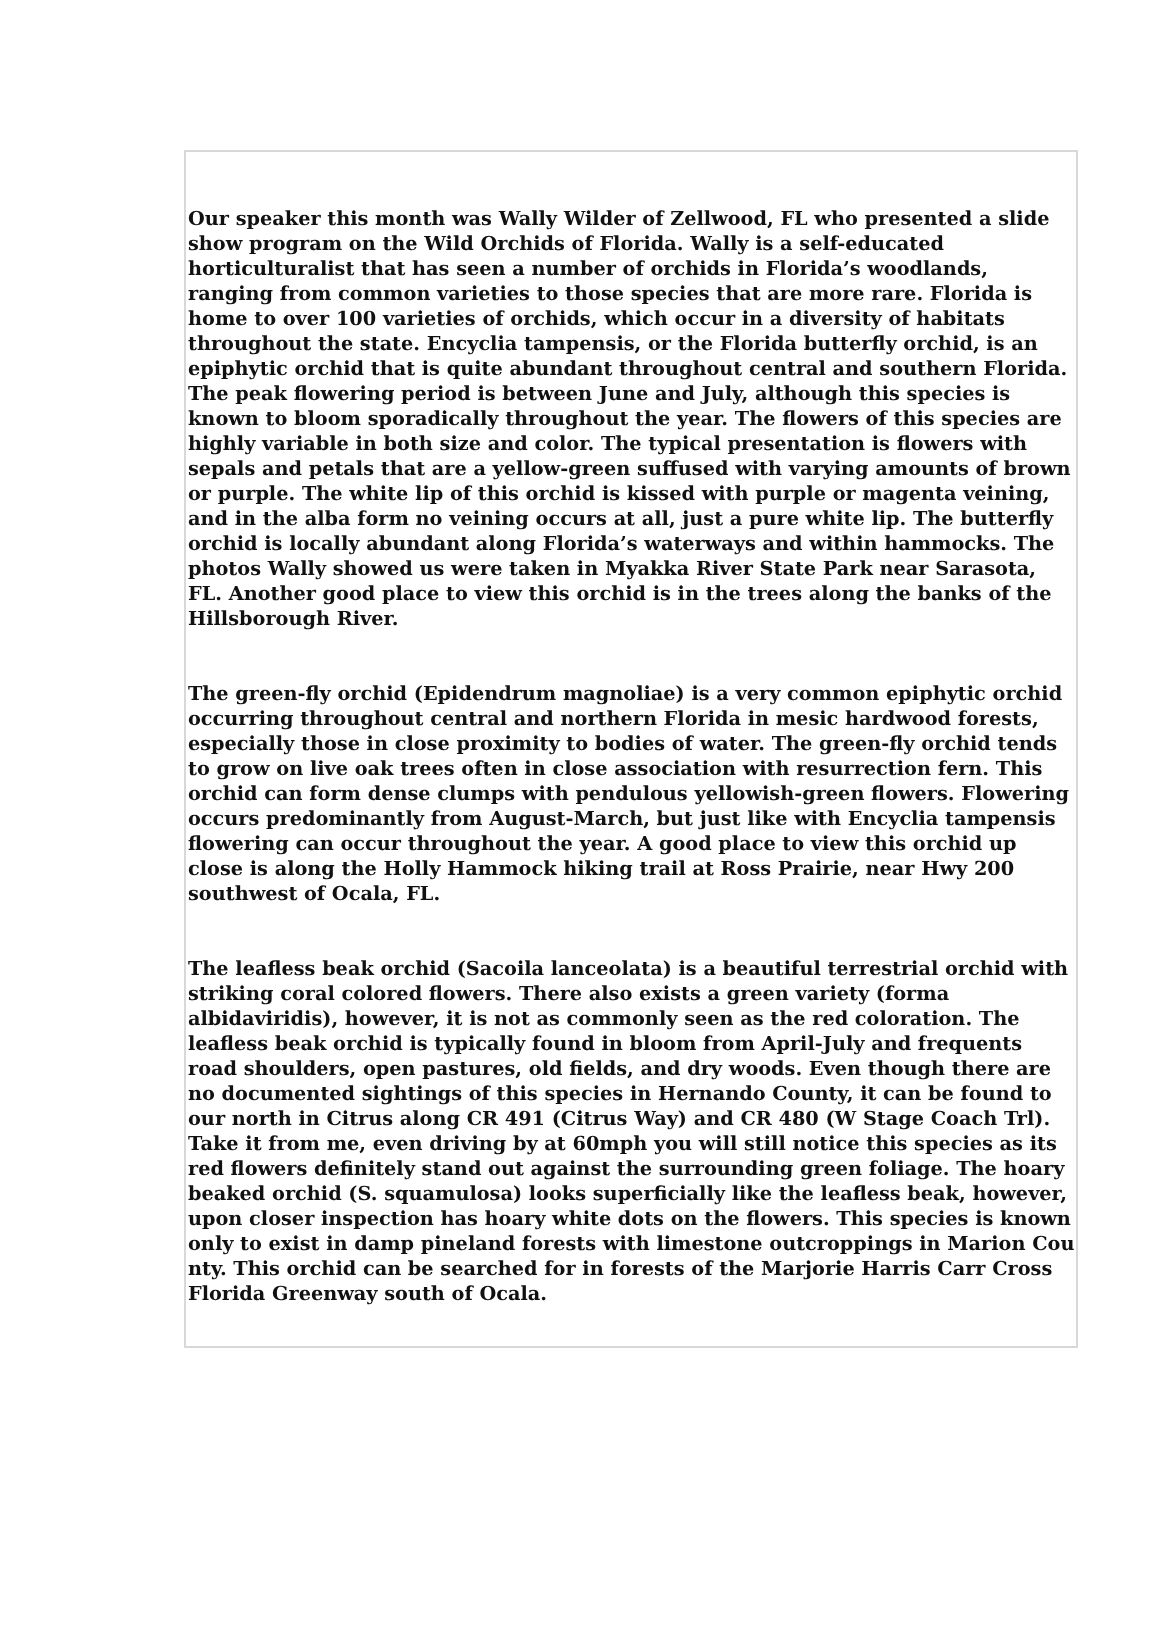Our speaker this month was Wally Wilder of Zellwood, FL who presented a slide show program on the Wild Orchids of Florida. Wally is a self-educated horticulturalist that has seen a number of orchids in Florida’s woodlands, ranging from common varieties to those species that are more rare. Florida is home to over 100 varieties of orchids, which occur in a diversity of habitats throughout the state. Encyclia tampensis, or the Florida butterfly orchid, is an epiphytic orchid that is quite abundant throughout central and southern Florida. The peak flowering period is between June and July, although this species is known to bloom sporadically throughout the year. The flowers of this species are highly variable in both size and color. The typical presentation is flowers with sepals and petals that are a yellow-green suffused with varying amounts of brown or purple. The white lip of this orchid is kissed with purple or magenta veining, and in the alba form no veining occurs at all, just a pure white lip. The butterfly orchid is locally abundant along Florida’s waterways and within hammocks. The photos Wally showed us were taken in Myakka River State Park near Sarasota, FL. Another good place to view this orchid is in the trees along the banks of the Hillsborough River.
The green-fly orchid (Epidendrum magnoliae) is a very common epiphytic orchid occurring throughout central and northern Florida in mesic hardwood forests, especially those in close proximity to bodies of water. The green-fly orchid tends to grow on live oak trees often in close association with resurrection fern. This orchid can form dense clumps with pendulous yellowish-green flowers. Flowering occurs predominantly from August-March, but just like with Encyclia tampensis flowering can occur throughout the year. A good place to view this orchid up close is along the Holly Hammock hiking trail at Ross Prairie, near Hwy 200 southwest of Ocala, FL.
The leafless beak orchid (Sacoila lanceolata) is a beautiful terrestrial orchid with striking coral colored flowers. There also exists a green variety (forma albidaviridis), however, it is not as commonly seen as the red coloration. The leafless beak orchid is typically found in bloom from April-July and frequents road shoulders, open pastures, old fields, and dry woods. Even though there are no documented sightings of this species in Hernando County, it can be found to our north in Citrus along CR 491 (Citrus Way) and CR 480 (W Stage Coach Trl). Take it from me, even driving by at 60mph you will still notice this species as its red flowers definitely stand out against the surrounding green foliage. The hoary beaked orchid (S. squamulosa) looks superficially like the leafless beak, however, upon closer inspection has hoary white dots on the flowers. This species is known only to exist in damp pineland forests with limestone outcroppings in Marion Cou nty. This orchid can be searched for in forests of the Marjorie Harris Carr Cross Florida Greenway south of Ocala.